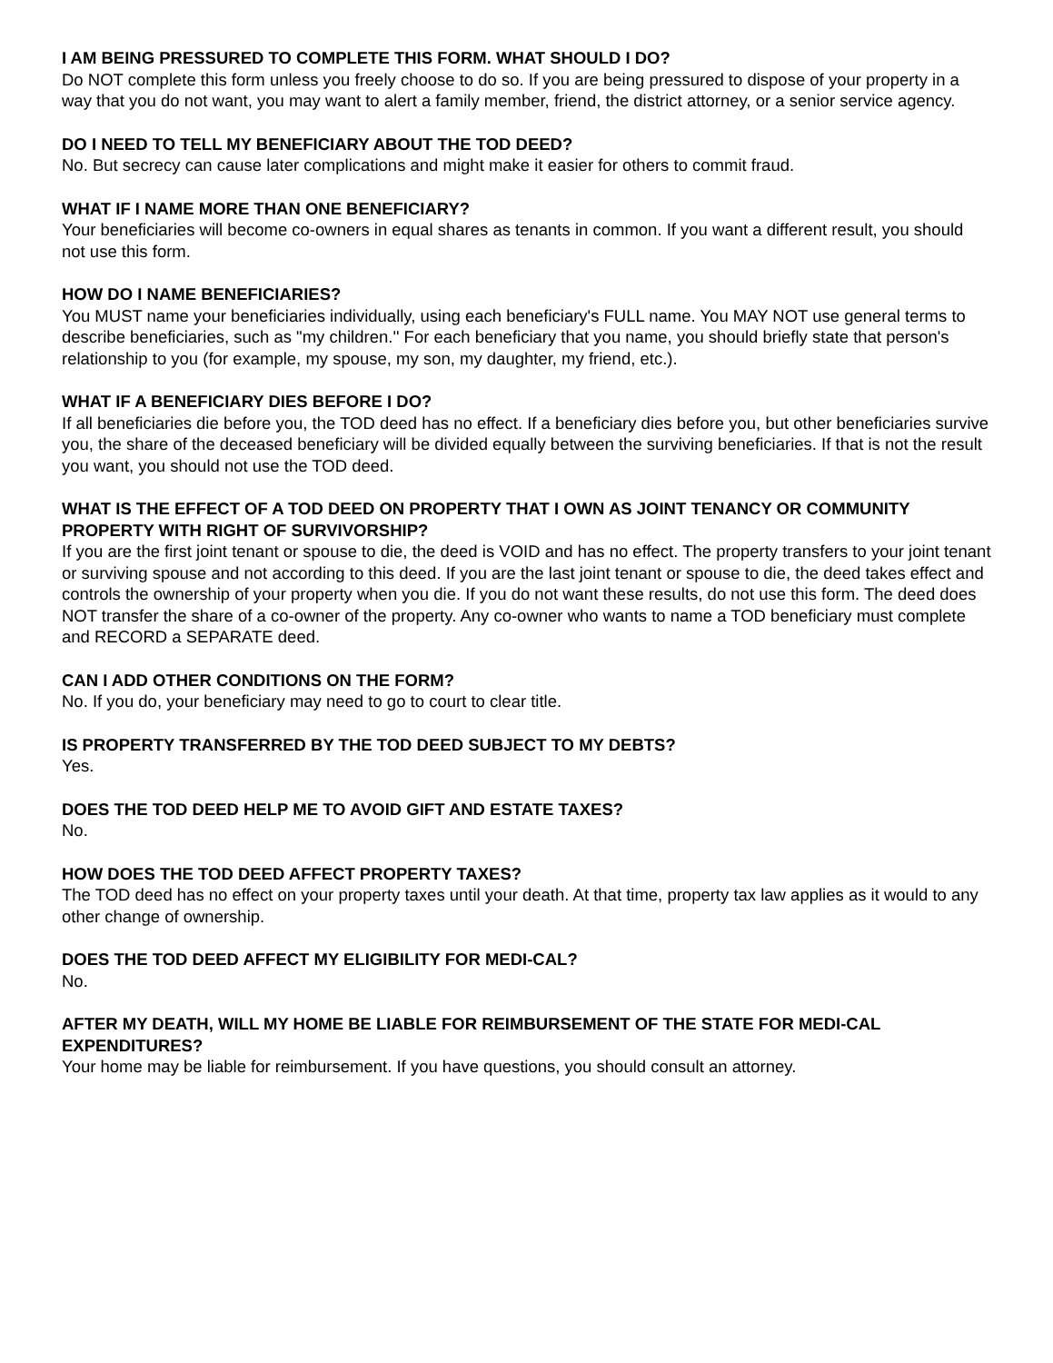I AM BEING PRESSURED TO COMPLETE THIS FORM. WHAT SHOULD I DO?
Do NOT complete this form unless you freely choose to do so. If you are being pressured to dispose of your property in a way that you do not want, you may want to alert a family member, friend, the district attorney, or a senior service agency.
DO I NEED TO TELL MY BENEFICIARY ABOUT THE TOD DEED?
No. But secrecy can cause later complications and might make it easier for others to commit fraud.
WHAT IF I NAME MORE THAN ONE BENEFICIARY?
Your beneficiaries will become co-owners in equal shares as tenants in common. If you want a different result, you should not use this form.
HOW DO I NAME BENEFICIARIES?
You MUST name your beneficiaries individually, using each beneficiary's FULL name. You MAY NOT use general terms to describe beneficiaries, such as "my children.'' For each beneficiary that you name, you should briefly state that person's relationship to you (for example, my spouse, my son, my daughter, my friend, etc.).
WHAT IF A BENEFICIARY DIES BEFORE I DO?
If all beneficiaries die before you, the TOD deed has no effect. If a beneficiary dies before you, but other beneficiaries survive you, the share of the deceased beneficiary will be divided equally between the surviving beneficiaries. If that is not the result you want, you should not use the TOD deed.
WHAT IS THE EFFECT OF A TOD DEED ON PROPERTY THAT I OWN AS JOINT TENANCY OR COMMUNITY PROPERTY WITH RIGHT OF SURVIVORSHIP?
If you are the first joint tenant or spouse to die, the deed is VOID and has no effect. The property transfers to your joint tenant or surviving spouse and not according to this deed. If you are the last joint tenant or spouse to die, the deed takes effect and controls the ownership of your property when you die. If you do not want these results, do not use this form. The deed does NOT transfer the share of a co-owner of the property. Any co-owner who wants to name a TOD beneficiary must complete and RECORD a SEPARATE deed.
CAN I ADD OTHER CONDITIONS ON THE FORM?
No. If you do, your beneficiary may need to go to court to clear title.
IS PROPERTY TRANSFERRED BY THE TOD DEED SUBJECT TO MY DEBTS?
Yes.
DOES THE TOD DEED HELP ME TO AVOID GIFT AND ESTATE TAXES?
No.
HOW DOES THE TOD DEED AFFECT PROPERTY TAXES?
The TOD deed has no effect on your property taxes until your death. At that time, property tax law applies as it would to any other change of ownership.
DOES THE TOD DEED AFFECT MY ELIGIBILITY FOR MEDI-CAL?
No.
AFTER MY DEATH, WILL MY HOME BE LIABLE FOR REIMBURSEMENT OF THE STATE FOR MEDI-CAL EXPENDITURES?
Your home may be liable for reimbursement. If you have questions, you should consult an attorney.